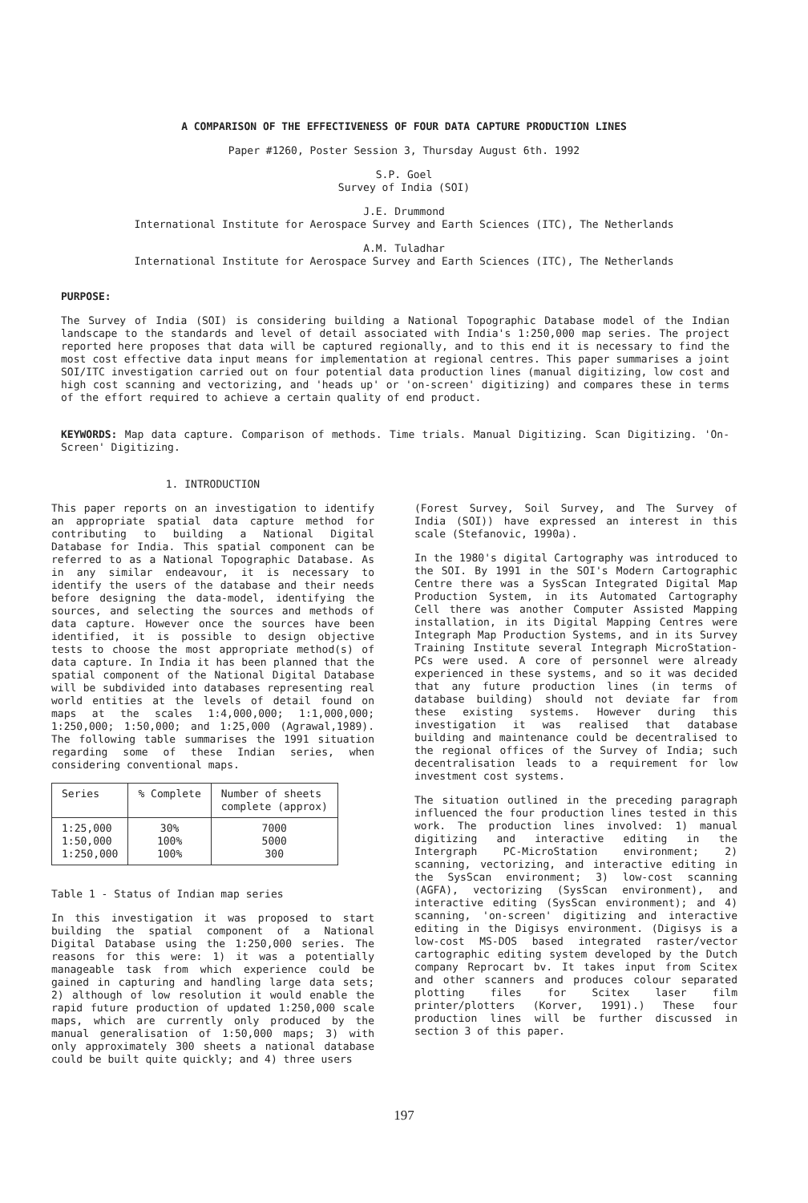A COMPARISON OF THE EFFECTIVENESS OF FOUR DATA CAPTURE PRODUCTION LINES
Paper #1260, Poster Session 3, Thursday August 6th. 1992
S.P. Goel
Survey of India (SOI)
J.E. Drummond
International Institute for Aerospace Survey and Earth Sciences (ITC), The Netherlands
A.M. Tuladhar
International Institute for Aerospace Survey and Earth Sciences (ITC), The Netherlands
PURPOSE:
The Survey of India (SOI) is considering building a National Topographic Database model of the Indian landscape to the standards and level of detail associated with India's 1:250,000 map series. The project reported here proposes that data will be captured regionally, and to this end it is necessary to find the most cost effective data input means for implementation at regional centres. This paper summarises a joint SOI/ITC investigation carried out on four potential data production lines (manual digitizing, low cost and high cost scanning and vectorizing, and 'heads up' or 'on-screen' digitizing) and compares these in terms of the effort required to achieve a certain quality of end product.
KEYWORDS: Map data capture. Comparison of methods. Time trials. Manual Digitizing. Scan Digitizing. 'On-Screen' Digitizing.
1. INTRODUCTION
This paper reports on an investigation to identify an appropriate spatial data capture method for contributing to building a National Digital Database for India. This spatial component can be referred to as a National Topographic Database. As in any similar endeavour, it is necessary to identify the users of the database and their needs before designing the data-model, identifying the sources, and selecting the sources and methods of data capture. However once the sources have been identified, it is possible to design objective tests to choose the most appropriate method(s) of data capture. In India it has been planned that the spatial component of the National Digital Database will be subdivided into databases representing real world entities at the levels of detail found on maps at the scales 1:4,000,000; 1:1,000,000; 1:250,000; 1:50,000; and 1:25,000 (Agrawal,1989). The following table summarises the 1991 situation regarding some of these Indian series, when considering conventional maps.
| Series | % Complete | Number of sheets complete (approx) |
| --- | --- | --- |
| 1:25,000 1:50,000 1:250,000 | 30% 100% 100% | 7000 5000 300 |
Table 1 - Status of Indian map series
In this investigation it was proposed to start building the spatial component of a National Digital Database using the 1:250,000 series. The reasons for this were: 1) it was a potentially manageable task from which experience could be gained in capturing and handling large data sets; 2) although of low resolution it would enable the rapid future production of updated 1:250,000 scale maps, which are currently only produced by the manual generalisation of 1:50,000 maps; 3) with only approximately 300 sheets a national database could be built quite quickly; and 4) three users
(Forest Survey, Soil Survey, and The Survey of India (SOI)) have expressed an interest in this scale (Stefanovic, 1990a).
In the 1980's digital Cartography was introduced to the SOI. By 1991 in the SOI's Modern Cartographic Centre there was a SysScan Integrated Digital Map Production System, in its Automated Cartography Cell there was another Computer Assisted Mapping installation, in its Digital Mapping Centres were Integraph Map Production Systems, and in its Survey Training Institute several Integraph MicroStation-PCs were used. A core of personnel were already experienced in these systems, and so it was decided that any future production lines (in terms of database building) should not deviate far from these existing systems. However during this investigation it was realised that database building and maintenance could be decentralised to the regional offices of the Survey of India; such decentralisation leads to a requirement for low investment cost systems.
The situation outlined in the preceding paragraph influenced the four production lines tested in this work. The production lines involved: 1) manual digitizing and interactive editing in the Intergraph PC-MicroStation environment; 2) scanning, vectorizing, and interactive editing in the SysScan environment; 3) low-cost scanning (AGFA), vectorizing (SysScan environment), and interactive editing (SysScan environment); and 4) scanning, 'on-screen' digitizing and interactive editing in the Digisys environment. (Digisys is a low-cost MS-DOS based integrated raster/vector cartographic editing system developed by the Dutch company Reprocart bv. It takes input from Scitex and other scanners and produces colour separated plotting files for Scitex laser film printer/plotters (Korver, 1991).) These four production lines will be further discussed in section 3 of this paper.
197